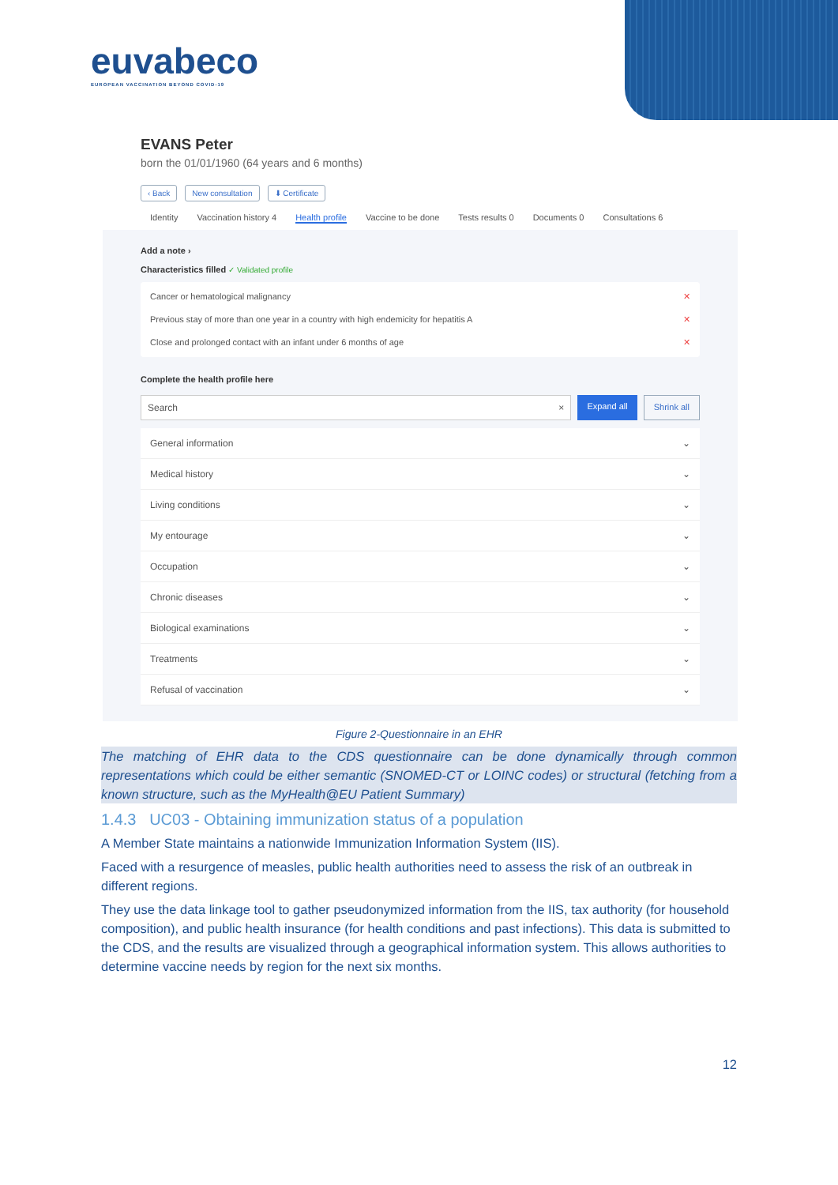euvabeco
EUROPEAN VACCINATION BEYOND COVID-19
EVANS Peter
born the 01/01/1960 (64 years and 6 months)
‹ Back New consultation ⬇ Certificate
Identity Vaccination history 4 Health profile Vaccine to be done Tests results 0 Documents 0 Consultations 6
Add a note ›
Characteristics filled ✓ Validated profile
Cancer or hematological malignancy ✕
Previous stay of more than one year in a country with high endemicity for hepatitis A ✕
Close and prolonged contact with an infant under 6 months of age ✕
Complete the health profile here
Search × Expand all Shrink all
General information ⌄
Medical history ⌄
Living conditions ⌄
My entourage ⌄
Occupation ⌄
Chronic diseases ⌄
Biological examinations ⌄
Treatments ⌄
Refusal of vaccination ⌄
Figure 2-Questionnaire in an EHR
The matching of EHR data to the CDS questionnaire can be done dynamically through common representations which could be either semantic (SNOMED-CT or LOINC codes) or structural (fetching from a known structure, such as the MyHealth@EU Patient Summary)
1.4.3 UC03 - Obtaining immunization status of a population
A Member State maintains a nationwide Immunization Information System (IIS).
Faced with a resurgence of measles, public health authorities need to assess the risk of an outbreak in different regions.
They use the data linkage tool to gather pseudonymized information from the IIS, tax authority (for household composition), and public health insurance (for health conditions and past infections). This data is submitted to the CDS, and the results are visualized through a geographical information system. This allows authorities to determine vaccine needs by region for the next six months.
12